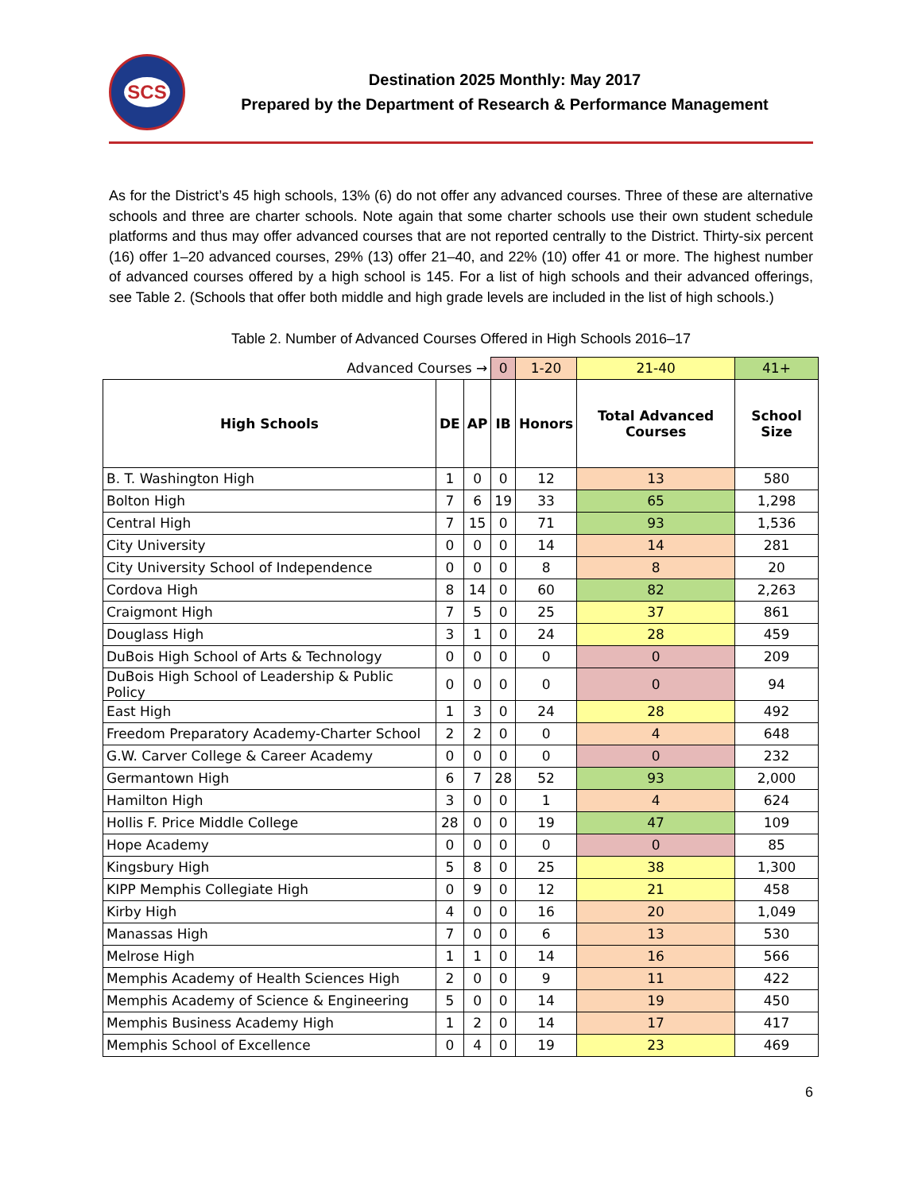SCS
Destination 2025 Monthly: May 2017
Prepared by the Department of Research & Performance Management
As for the District’s 45 high schools, 13% (6) do not offer any advanced courses. Three of these are alternative schools and three are charter schools. Note again that some charter schools use their own student schedule platforms and thus may offer advanced courses that are not reported centrally to the District. Thirty-six percent (16) offer 1–20 advanced courses, 29% (13) offer 21–40, and 22% (10) offer 41 or more. The highest number of advanced courses offered by a high school is 145. For a list of high schools and their advanced offerings, see Table 2. (Schools that offer both middle and high grade levels are included in the list of high schools.)
Table 2. Number of Advanced Courses Offered in High Schools 2016–17
| Advanced Courses → | | | 0 | 1-20 | 21-40 | 41+ |
| High Schools | DE | AP | IB | Honors | Total Advanced Courses | School Size |
| B. T. Washington High | 1 | 0 | 0 | 12 | 13 | 580 |
| Bolton High | 7 | 6 | 19 | 33 | 65 | 1,298 |
| Central High | 7 | 15 | 0 | 71 | 93 | 1,536 |
| City University | 0 | 0 | 0 | 14 | 14 | 281 |
| City University School of Independence | 0 | 0 | 0 | 8 | 8 | 20 |
| Cordova High | 8 | 14 | 0 | 60 | 82 | 2,263 |
| Craigmont High | 7 | 5 | 0 | 25 | 37 | 861 |
| Douglass High | 3 | 1 | 0 | 24 | 28 | 459 |
| DuBois High School of Arts & Technology | 0 | 0 | 0 | 0 | 0 | 209 |
| DuBois High School of Leadership & Public Policy | 0 | 0 | 0 | 0 | 0 | 94 |
| East High | 1 | 3 | 0 | 24 | 28 | 492 |
| Freedom Preparatory Academy-Charter School | 2 | 2 | 0 | 0 | 4 | 648 |
| G.W. Carver College & Career Academy | 0 | 0 | 0 | 0 | 0 | 232 |
| Germantown High | 6 | 7 | 28 | 52 | 93 | 2,000 |
| Hamilton High | 3 | 0 | 0 | 1 | 4 | 624 |
| Hollis F. Price Middle College | 28 | 0 | 0 | 19 | 47 | 109 |
| Hope Academy | 0 | 0 | 0 | 0 | 0 | 85 |
| Kingsbury High | 5 | 8 | 0 | 25 | 38 | 1,300 |
| KIPP Memphis Collegiate High | 0 | 9 | 0 | 12 | 21 | 458 |
| Kirby High | 4 | 0 | 0 | 16 | 20 | 1,049 |
| Manassas High | 7 | 0 | 0 | 6 | 13 | 530 |
| Melrose High | 1 | 1 | 0 | 14 | 16 | 566 |
| Memphis Academy of Health Sciences High | 2 | 0 | 0 | 9 | 11 | 422 |
| Memphis Academy of Science & Engineering | 5 | 0 | 0 | 14 | 19 | 450 |
| Memphis Business Academy High | 1 | 2 | 0 | 14 | 17 | 417 |
| Memphis School of Excellence | 0 | 4 | 0 | 19 | 23 | 469 |
6